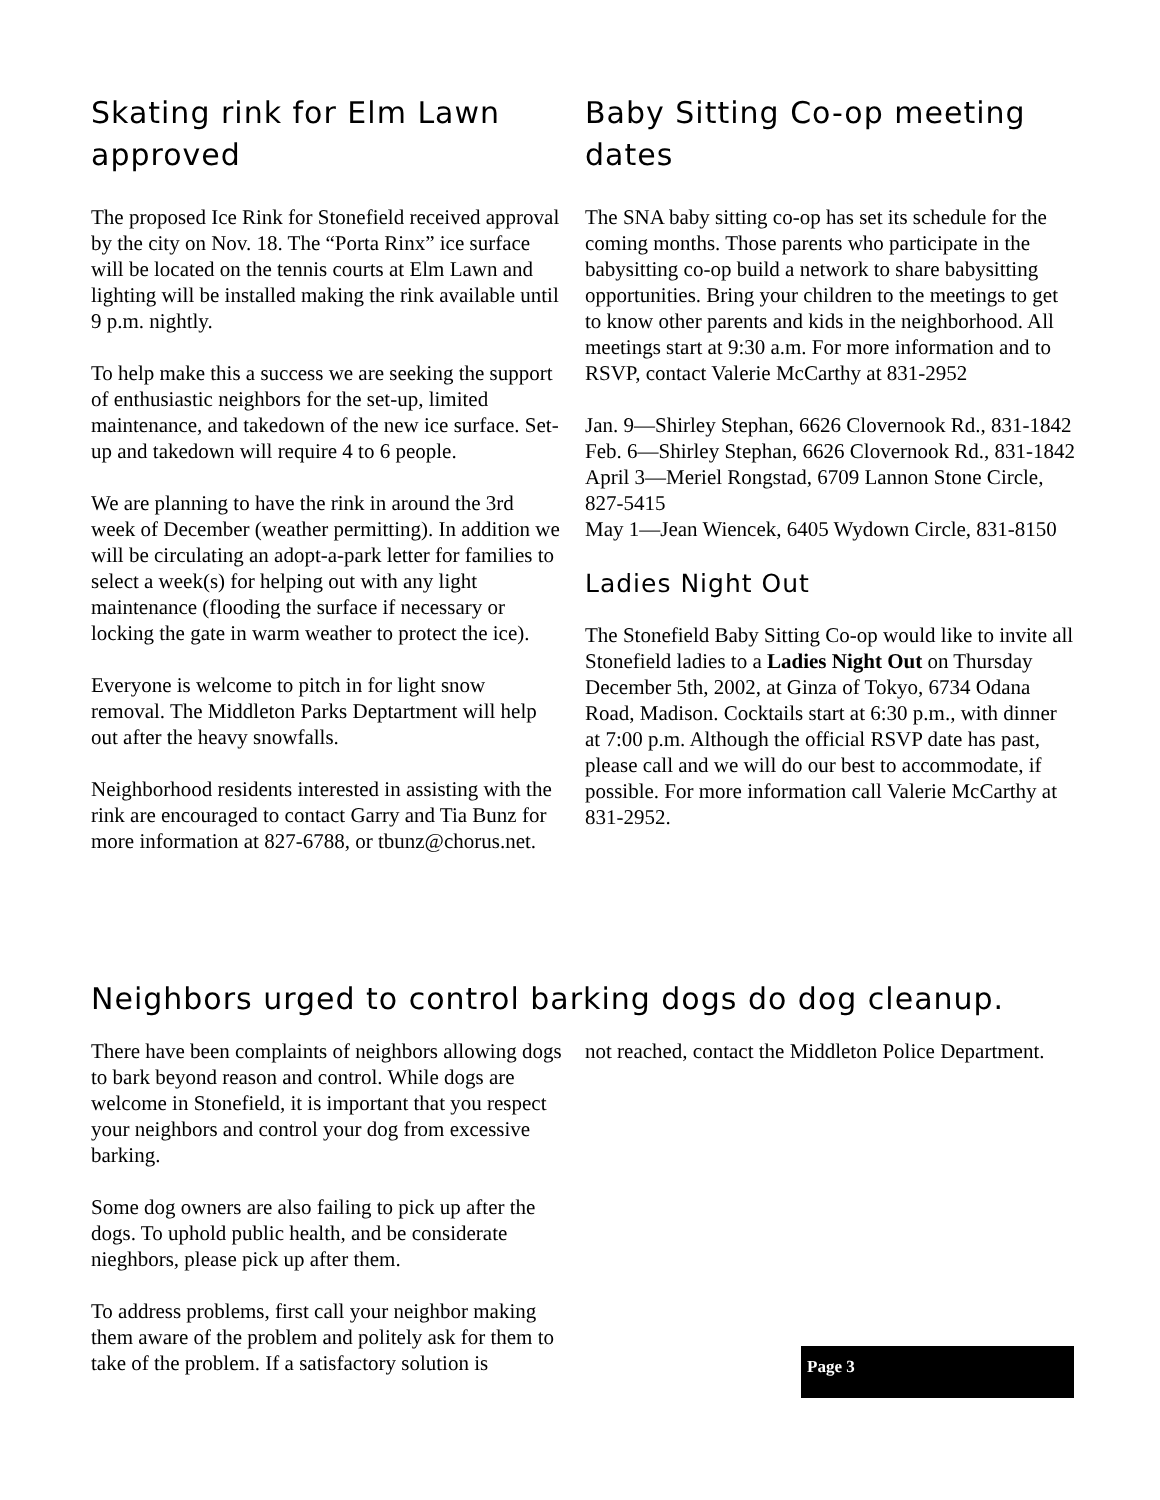Skating rink for Elm Lawn approved
The proposed Ice Rink for Stonefield received approval by the city on Nov. 18. The “Porta Rinx” ice surface will be located on the tennis courts at Elm Lawn and lighting will be installed making the rink available until 9 p.m. nightly.
To help make this a success we are seeking the support of enthusiastic neighbors for the set-up, limited maintenance, and takedown of the new ice surface. Set-up and takedown will require 4 to 6 people.
We are planning to have the rink in around the 3rd week of December (weather permitting). In addition we will be circulating an adopt-a-park letter for families to select a week(s) for helping out with any light maintenance (flooding the surface if necessary or locking the gate in warm weather to protect the ice).
Everyone is welcome to pitch in for light snow removal. The Middleton Parks Deptartment will help out after the heavy snowfalls.
Neighborhood residents interested in assisting with the rink are encouraged to contact Garry and Tia Bunz for more information at 827-6788, or tbunz@chorus.net.
Baby Sitting Co-op meeting dates
The SNA baby sitting co-op has set its schedule for the coming months. Those parents who participate in the babysitting co-op build a network to share babysitting opportunities. Bring your children to the meetings to get to know other parents and kids in the neighborhood. All meetings start at 9:30 a.m. For more information and to RSVP, contact Valerie McCarthy at 831-2952
Jan. 9—Shirley Stephan, 6626 Clovernook Rd., 831-1842
Feb. 6—Shirley Stephan, 6626 Clovernook Rd., 831-1842
April 3—Meriel Rongstad, 6709 Lannon Stone Circle, 827-5415
May 1—Jean Wiencek, 6405 Wydown Circle, 831-8150
Ladies Night Out
The Stonefield Baby Sitting Co-op would like to invite all Stonefield ladies to a Ladies Night Out on Thursday December 5th, 2002, at Ginza of Tokyo, 6734 Odana Road, Madison. Cocktails start at 6:30 p.m., with dinner at 7:00 p.m. Although the official RSVP date has past, please call and we will do our best to accommodate, if possible. For more information call Valerie McCarthy at 831-2952.
Neighbors urged to control barking dogs do dog cleanup.
There have been complaints of neighbors allowing dogs to bark beyond reason and control. While dogs are welcome in Stonefield, it is important that you respect your neighbors and control your dog from excessive barking.
Some dog owners are also failing to pick up after the dogs. To uphold public health, and be considerate nieghbors, please pick up after them.
To address problems, first call your neighbor making them aware of the problem and politely ask for them to take of the problem. If a satisfactory solution is
not reached, contact the Middleton Police Department.
Page 3